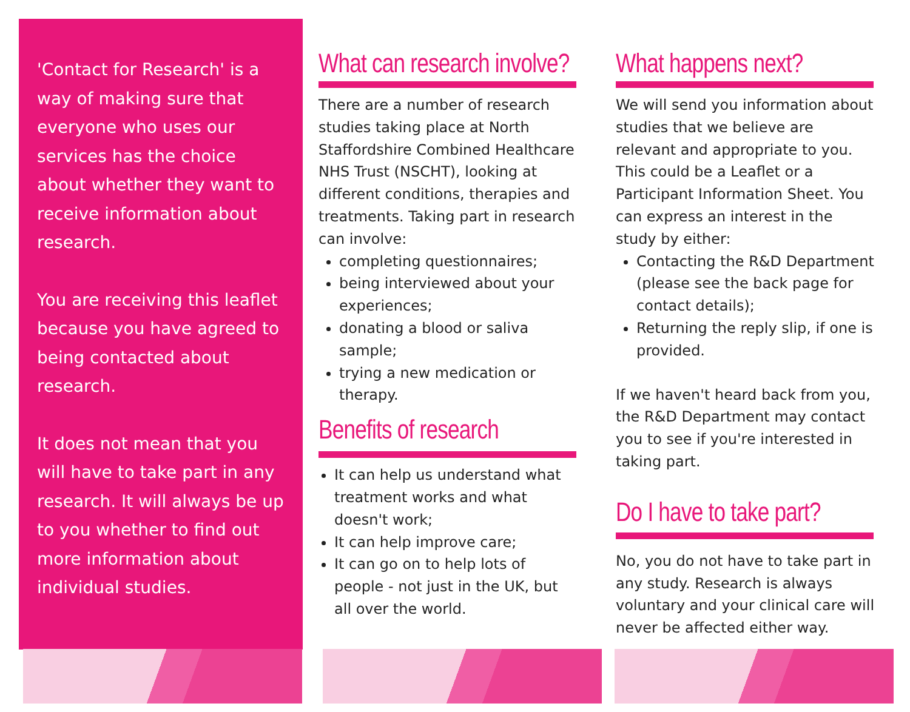'Contact for Research' is a way of making sure that everyone who uses our services has the choice about whether they want to receive information about research.
You are receiving this leaflet because you have agreed to being contacted about research.
It does not mean that you will have to take part in any research. It will always be up to you whether to find out more information about individual studies.
What can research involve?
There are a number of research studies taking place at North Staffordshire Combined Healthcare NHS Trust (NSCHT), looking at different conditions, therapies and treatments. Taking part in research can involve:
completing questionnaires;
being interviewed about your experiences;
donating a blood or saliva sample;
trying a new medication or therapy.
Benefits of research
It can help us understand what treatment works and what doesn't work;
It can help improve care;
It can go on to help lots of people - not just in the UK, but all over the world.
What happens next?
We will send you information about studies that we believe are relevant and appropriate to you. This could be a Leaflet or a Participant Information Sheet. You can express an interest in the study by either:
Contacting the R&D Department (please see the back page for contact details);
Returning the reply slip, if one is provided.
If we haven't heard back from you, the R&D Department may contact you to see if you're interested in taking part.
Do I have to take part?
No, you do not have to take part in any study. Research is always voluntary and your clinical care will never be affected either way.